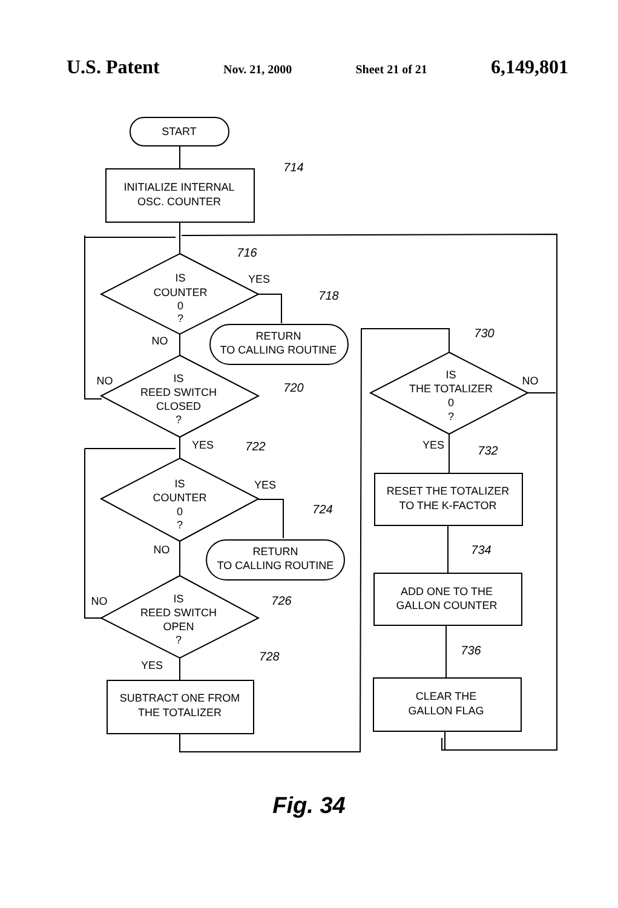U.S. Patent Nov. 21, 2000 Sheet 21 of 21 6,149,801
START
INITIALIZE INTERNAL
OSC. COUNTER
714
IS
COUNTER
0
?
716
YES
RETURN
TO CALLING ROUTINE
718
NO
NO
IS
REED SWITCH
CLOSED
?
720
YES
IS
COUNTER
0
?
722
YES
RETURN
TO CALLING ROUTINE
724
NO
NO
IS
REED SWITCH
OPEN
?
726
YES
SUBTRACT ONE FROM
THE TOTALIZER
728
730
IS
THE TOTALIZER
0
?
NO
YES
732
RESET THE TOTALIZER
TO THE K-FACTOR
734
ADD ONE TO THE
GALLON COUNTER
736
CLEAR THE
GALLON FLAG
Fig. 34